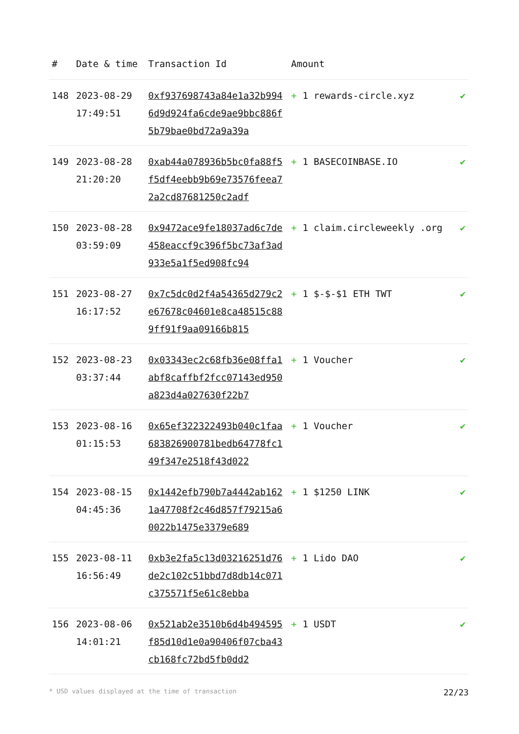| # | Date & time | Transaction Id | Amount | |
| --- | --- | --- | --- | --- |
| 148 | 2023-08-29 17:49:51 | 0xf937698743a84e1a32b9946d9d924fa6cde9ae9bbc886f5b79bae0bd72a9a39a | + 1 rewards-circle.xyz | ✔ |
| 149 | 2023-08-28 21:20:20 | 0xab44a078936b5bc0fa88f5f5df4eebb9b69e73576feea72a2cd87681250c2adf | + 1 BASECOINBASE.IO | ✔ |
| 150 | 2023-08-28 03:59:09 | 0x9472ace9fe18037ad6c7de458eaccf9c396f5bc73af3ad933e5a1f5ed908fc94 | + 1 claim.circleweekly .org | ✔ |
| 151 | 2023-08-27 16:17:52 | 0x7c5dc0d2f4a54365d279c2e67678c04601e8ca48515c889ff91f9aa09166b815 | + 1 $-$-$1 ETH TWT | ✔ |
| 152 | 2023-08-23 03:37:44 | 0x03343ec2c68fb36e08ffa1abf8caffbf2fcc07143ed950a823d4a027630f22b7 | + 1 Voucher | ✔ |
| 153 | 2023-08-16 01:15:53 | 0x65ef322322493b040c1faa683826900781bedb64778fc149f347e2518f43d022 | + 1 Voucher | ✔ |
| 154 | 2023-08-15 04:45:36 | 0x1442efb790b7a4442ab1621a47708f2c46d857f79215a60022b1475e3379e689 | + 1 $1250 LINK | ✔ |
| 155 | 2023-08-11 16:56:49 | 0xb3e2fa5c13d03216251d76de2c102c51bbd7d8db14c071c375571f5e61c8ebba | + 1 Lido DAO | ✔ |
| 156 | 2023-08-06 14:01:21 | 0x521ab2e3510b6d4b494595f85d10d1e0a90406f07cba43cb168fc72bd5fb0dd2 | + 1 USDT | ✔ |
* USD values displayed at the time of transaction 22/23